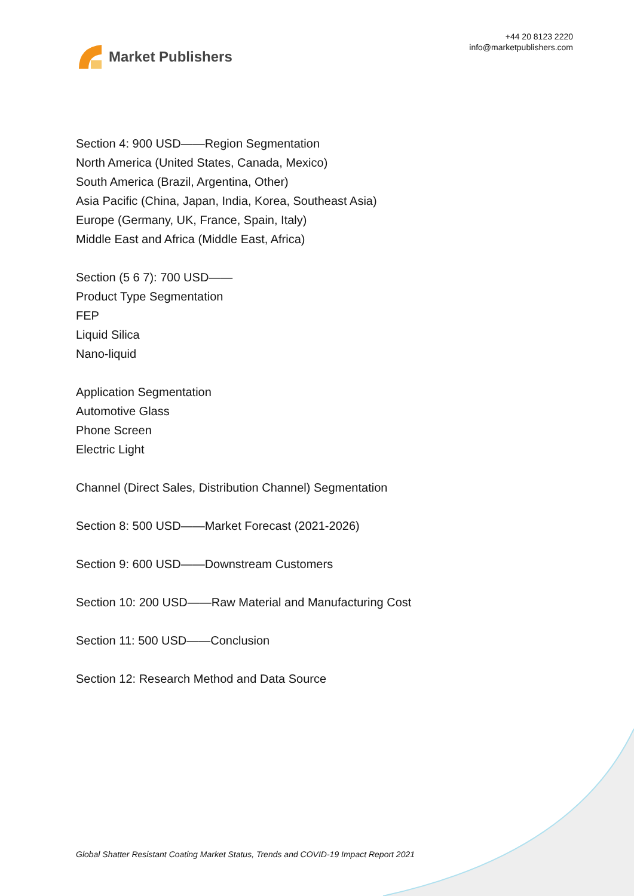Market Publishers
+44 20 8123 2220
info@marketpublishers.com
Section 4: 900 USD——Region Segmentation
North America (United States, Canada, Mexico)
South America (Brazil, Argentina, Other)
Asia Pacific (China, Japan, India, Korea, Southeast Asia)
Europe (Germany, UK, France, Spain, Italy)
Middle East and Africa (Middle East, Africa)
Section (5 6 7): 700 USD——
Product Type Segmentation
FEP
Liquid Silica
Nano-liquid
Application Segmentation
Automotive Glass
Phone Screen
Electric Light
Channel (Direct Sales, Distribution Channel) Segmentation
Section 8: 500 USD——Market Forecast (2021-2026)
Section 9: 600 USD——Downstream Customers
Section 10: 200 USD——Raw Material and Manufacturing Cost
Section 11: 500 USD——Conclusion
Section 12: Research Method and Data Source
Global Shatter Resistant Coating Market Status, Trends and COVID-19 Impact Report 2021